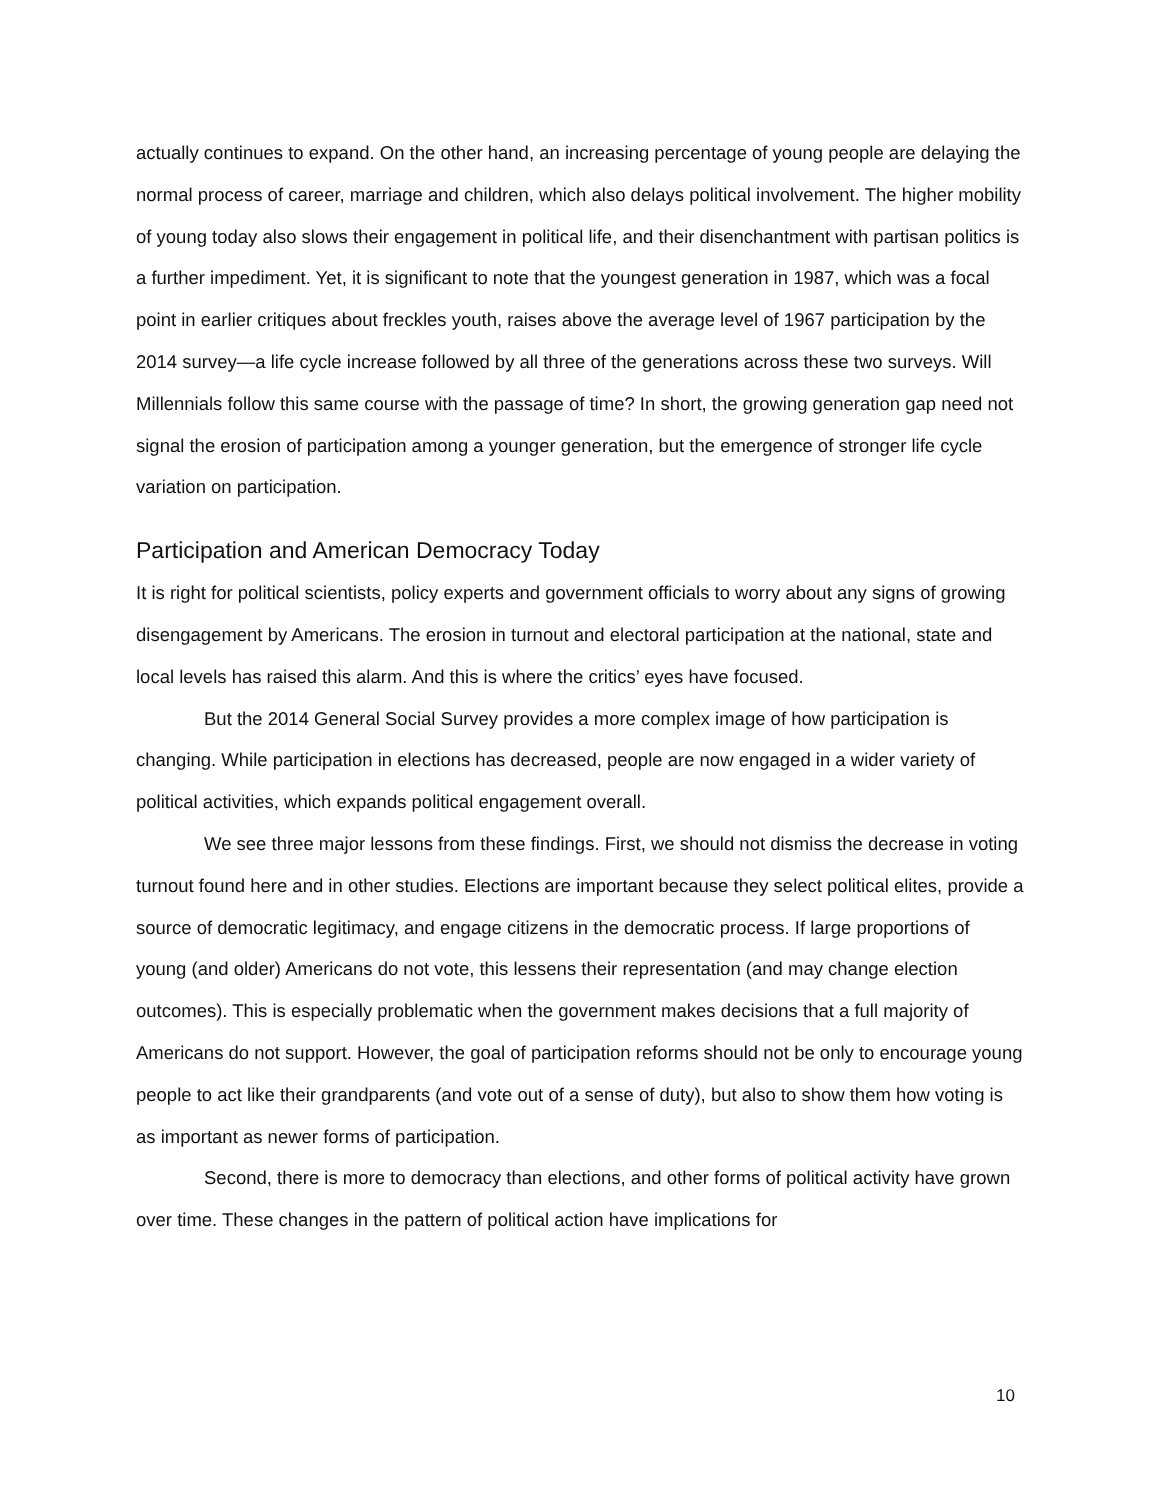actually continues to expand. On the other hand, an increasing percentage of young people are delaying the normal process of career, marriage and children, which also delays political involvement. The higher mobility of young today also slows their engagement in political life, and their disenchantment with partisan politics is a further impediment. Yet, it is significant to note that the youngest generation in 1987, which was a focal point in earlier critiques about freckles youth, raises above the average level of 1967 participation by the 2014 survey—a life cycle increase followed by all three of the generations across these two surveys. Will Millennials follow this same course with the passage of time? In short, the growing generation gap need not signal the erosion of participation among a younger generation, but the emergence of stronger life cycle variation on participation.
Participation and American Democracy Today
It is right for political scientists, policy experts and government officials to worry about any signs of growing disengagement by Americans. The erosion in turnout and electoral participation at the national, state and local levels has raised this alarm. And this is where the critics’ eyes have focused.
But the 2014 General Social Survey provides a more complex image of how participation is changing. While participation in elections has decreased, people are now engaged in a wider variety of political activities, which expands political engagement overall.
We see three major lessons from these findings. First, we should not dismiss the decrease in voting turnout found here and in other studies. Elections are important because they select political elites, provide a source of democratic legitimacy, and engage citizens in the democratic process. If large proportions of young (and older) Americans do not vote, this lessens their representation (and may change election outcomes). This is especially problematic when the government makes decisions that a full majority of Americans do not support. However, the goal of participation reforms should not be only to encourage young people to act like their grandparents (and vote out of a sense of duty), but also to show them how voting is as important as newer forms of participation.
Second, there is more to democracy than elections, and other forms of political activity have grown over time. These changes in the pattern of political action have implications for
10